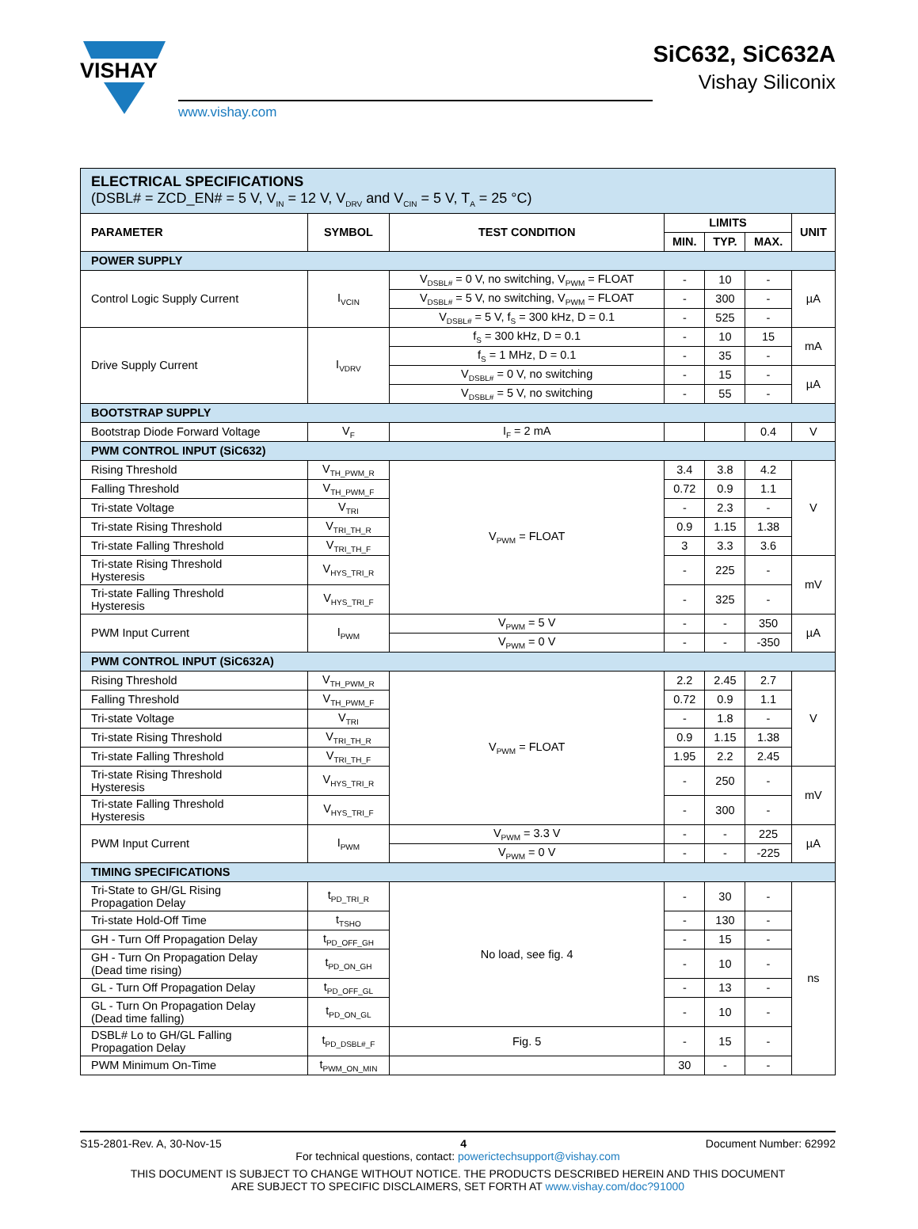VISHAY
www.vishay.com
SiC632, SiC632A
Vishay Siliconix
| ELECTRICAL SPECIFICATIONS (DSBL# = ZCD_EN# = 5 V, V<sub>IN</sub> = 12 V, V<sub>DRV</sub> and V<sub>CIN</sub> = 5 V, T<sub>A</sub> = 25 °C) | | | | | | |
| PARAMETER | SYMBOL | TEST CONDITION | LIMITS | | | UNIT |
| | | | MIN. | TYP. | MAX. | |
| POWER SUPPLY | | | | | | |
| Control Logic Supply Current | I<sub>VCIN</sub> | V<sub>DSBL#</sub> = 0 V, no switching, V<sub>PWM</sub> = FLOAT | - | 10 | - | µA |
| | | V<sub>DSBL#</sub> = 5 V, no switching, V<sub>PWM</sub> = FLOAT | - | 300 | - | |
| | | V<sub>DSBL#</sub> = 5 V, f<sub>S</sub> = 300 kHz, D = 0.1 | - | 525 | - | |
| Drive Supply Current | I<sub>VDRV</sub> | f<sub>S</sub> = 300 kHz, D = 0.1 | - | 10 | 15 | mA |
| | | f<sub>S</sub> = 1 MHz, D = 0.1 | - | 35 | - | |
| | | V<sub>DSBL#</sub> = 0 V, no switching | - | 15 | - | µA |
| | | V<sub>DSBL#</sub> = 5 V, no switching | - | 55 | - | |
| BOOTSTRAP SUPPLY | | | | | | |
| Bootstrap Diode Forward Voltage | V<sub>F</sub> | I<sub>F</sub> = 2 mA | | | 0.4 | V |
| PWM CONTROL INPUT (SiC632) | | | | | | |
| Rising Threshold | V<sub>TH_PWM_R</sub> | V<sub>PWM</sub> = FLOAT | 3.4 | 3.8 | 4.2 | V |
| Falling Threshold | V<sub>TH_PWM_F</sub> | | 0.72 | 0.9 | 1.1 | |
| Tri-state Voltage | V<sub>TRI</sub> | | - | 2.3 | - | |
| Tri-state Rising Threshold | V<sub>TRI_TH_R</sub> | | 0.9 | 1.15 | 1.38 | |
| Tri-state Falling Threshold | V<sub>TRI_TH_F</sub> | | 3 | 3.3 | 3.6 | |
| Tri-state Rising Threshold Hysteresis | V<sub>HYS_TRI_R</sub> | | - | 225 | - | mV |
| Tri-state Falling Threshold Hysteresis | V<sub>HYS_TRI_F</sub> | | - | 325 | - | |
| PWM Input Current | I<sub>PWM</sub> | V<sub>PWM</sub> = 5 V | - | - | 350 | µA |
| | | V<sub>PWM</sub> = 0 V | - | - | -350 | |
| PWM CONTROL INPUT (SiC632A) | | | | | | |
| Rising Threshold | V<sub>TH_PWM_R</sub> | V<sub>PWM</sub> = FLOAT | 2.2 | 2.45 | 2.7 | V |
| Falling Threshold | V<sub>TH_PWM_F</sub> | | 0.72 | 0.9 | 1.1 | |
| Tri-state Voltage | V<sub>TRI</sub> | | - | 1.8 | - | |
| Tri-state Rising Threshold | V<sub>TRI_TH_R</sub> | | 0.9 | 1.15 | 1.38 | |
| Tri-state Falling Threshold | V<sub>TRI_TH_F</sub> | | 1.95 | 2.2 | 2.45 | |
| Tri-state Rising Threshold Hysteresis | V<sub>HYS_TRI_R</sub> | | - | 250 | - | mV |
| Tri-state Falling Threshold Hysteresis | V<sub>HYS_TRI_F</sub> | | - | 300 | - | |
| PWM Input Current | I<sub>PWM</sub> | V<sub>PWM</sub> = 3.3 V | - | - | 225 | µA |
| | | V<sub>PWM</sub> = 0 V | - | - | -225 | |
| TIMING SPECIFICATIONS | | | | | | |
| Tri-State to GH/GL Rising Propagation Delay | t<sub>PD_TRI_R</sub> | No load, see fig. 4 | - | 30 | - | ns |
| Tri-state Hold-Off Time | t<sub>TSHO</sub> | | - | 130 | - | |
| GH - Turn Off Propagation Delay | t<sub>PD_OFF_GH</sub> | | - | 15 | - | |
| GH - Turn On Propagation Delay (Dead time rising) | t<sub>PD_ON_GH</sub> | | - | 10 | - | |
| GL - Turn Off Propagation Delay | t<sub>PD_OFF_GL</sub> | | - | 13 | - | |
| GL - Turn On Propagation Delay (Dead time falling) | t<sub>PD_ON_GL</sub> | | - | 10 | - | |
| DSBL# Lo to GH/GL Falling Propagation Delay | t<sub>PD_DSBL#_F</sub> | Fig. 5 | - | 15 | - | |
| PWM Minimum On-Time | t<sub>PWM_ON_MIN</sub> | | 30 | - | - | |
S15-2801-Rev. A, 30-Nov-15 4 Document Number: 62992
For technical questions, contact: powerictechsupport@vishay.com
THIS DOCUMENT IS SUBJECT TO CHANGE WITHOUT NOTICE. THE PRODUCTS DESCRIBED HEREIN AND THIS DOCUMENT
ARE SUBJECT TO SPECIFIC DISCLAIMERS, SET FORTH AT www.vishay.com/doc?91000